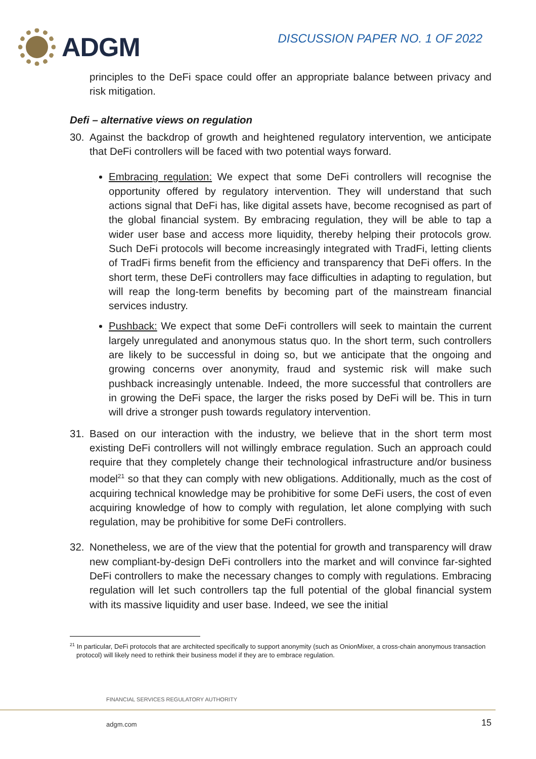ADGM
DISCUSSION PAPER NO. 1 OF 2022
principles to the DeFi space could offer an appropriate balance between privacy and risk mitigation.
Defi – alternative views on regulation
30. Against the backdrop of growth and heightened regulatory intervention, we anticipate that DeFi controllers will be faced with two potential ways forward.
Embracing regulation: We expect that some DeFi controllers will recognise the opportunity offered by regulatory intervention. They will understand that such actions signal that DeFi has, like digital assets have, become recognised as part of the global financial system. By embracing regulation, they will be able to tap a wider user base and access more liquidity, thereby helping their protocols grow. Such DeFi protocols will become increasingly integrated with TradFi, letting clients of TradFi firms benefit from the efficiency and transparency that DeFi offers. In the short term, these DeFi controllers may face difficulties in adapting to regulation, but will reap the long-term benefits by becoming part of the mainstream financial services industry.
Pushback: We expect that some DeFi controllers will seek to maintain the current largely unregulated and anonymous status quo. In the short term, such controllers are likely to be successful in doing so, but we anticipate that the ongoing and growing concerns over anonymity, fraud and systemic risk will make such pushback increasingly untenable. Indeed, the more successful that controllers are in growing the DeFi space, the larger the risks posed by DeFi will be. This in turn will drive a stronger push towards regulatory intervention.
31. Based on our interaction with the industry, we believe that in the short term most existing DeFi controllers will not willingly embrace regulation. Such an approach could require that they completely change their technological infrastructure and/or business model<sup>21</sup> so that they can comply with new obligations. Additionally, much as the cost of acquiring technical knowledge may be prohibitive for some DeFi users, the cost of even acquiring knowledge of how to comply with regulation, let alone complying with such regulation, may be prohibitive for some DeFi controllers.
32. Nonetheless, we are of the view that the potential for growth and transparency will draw new compliant-by-design DeFi controllers into the market and will convince far-sighted DeFi controllers to make the necessary changes to comply with regulations. Embracing regulation will let such controllers tap the full potential of the global financial system with its massive liquidity and user base. Indeed, we see the initial
<sup>21</sup> In particular, DeFi protocols that are architected specifically to support anonymity (such as OnionMixer, a cross-chain anonymous transaction protocol) will likely need to rethink their business model if they are to embrace regulation.
FINANCIAL SERVICES REGULATORY AUTHORITY
adgm.com 15